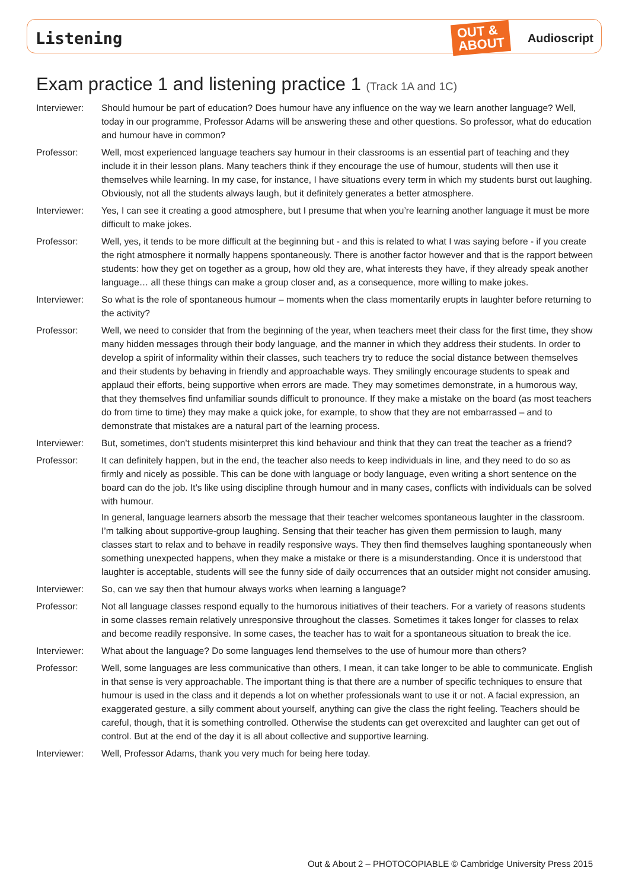Listening OUT &
ABOUT Audioscript
Exam practice 1 and listening practice 1 (Track 1A and 1C)
Interviewer:
Should humour be part of education? Does humour have any influence on the way we learn another language? Well, today in our programme, Professor Adams will be answering these and other questions. So professor, what do education and humour have in common?
Professor: Well, most experienced language teachers say humour in their classrooms is an essential part of teaching and they include it in their lesson plans. Many teachers think if they encourage the use of humour, students will then use it themselves while learning. In my case, for instance, I have situations every term in which my students burst out laughing. Obviously, not all the students always laugh, but it definitely generates a better atmosphere.
Interviewer:
Yes, I can see it creating a good atmosphere, but I presume that when you’re learning another language it must be more difficult to make jokes.
Professor: Well, yes, it tends to be more difficult at the beginning but - and this is related to what I was saying before - if you create the right atmosphere it normally happens spontaneously. There is another factor however and that is the rapport between students: how they get on together as a group, how old they are, what interests they have, if they already speak another language… all these things can make a group closer and, as a consequence, more willing to make jokes.
Interviewer:
So what is the role of spontaneous humour – moments when the class momentarily erupts in laughter before returning to the activity?
Professor: Well, we need to consider that from the beginning of the year, when teachers meet their class for the first time, they show many hidden messages through their body language, and the manner in which they address their students. In order to develop a spirit of informality within their classes, such teachers try to reduce the social distance between themselves and their students by behaving in friendly and approachable ways. They smilingly encourage students to speak and applaud their efforts, being supportive when errors are made. They may sometimes demonstrate, in a humorous way, that they themselves find unfamiliar sounds difficult to pronounce. If they make a mistake on the board (as most teachers do from time to time) they may make a quick joke, for example, to show that they are not embarrassed – and to demonstrate that mistakes are a natural part of the learning process.
Interviewer:
But, sometimes, don’t students misinterpret this kind behaviour and think that they can treat the teacher as a friend?
Professor: It can definitely happen, but in the end, the teacher also needs to keep individuals in line, and they need to do so as firmly and nicely as possible. This can be done with language or body language, even writing a short sentence on the board can do the job. It’s like using discipline through humour and in many cases, conflicts with individuals can be solved with humour.
In general, language learners absorb the message that their teacher welcomes spontaneous laughter in the classroom. I’m talking about supportive-group laughing. Sensing that their teacher has given them permission to laugh, many classes start to relax and to behave in readily responsive ways. They then find themselves laughing spontaneously when something unexpected happens, when they make a mistake or there is a misunderstanding. Once it is understood that laughter is acceptable, students will see the funny side of daily occurrences that an outsider might not consider amusing.
Interviewer:
So, can we say then that humour always works when learning a language?
Professor: Not all language classes respond equally to the humorous initiatives of their teachers. For a variety of reasons students in some classes remain relatively unresponsive throughout the classes. Sometimes it takes longer for classes to relax and become readily responsive. In some cases, the teacher has to wait for a spontaneous situation to break the ice.
Interviewer:
What about the language? Do some languages lend themselves to the use of humour more than others?
Professor: Well, some languages are less communicative than others, I mean, it can take longer to be able to communicate. English in that sense is very approachable. The important thing is that there are a number of specific techniques to ensure that humour is used in the class and it depends a lot on whether professionals want to use it or not. A facial expression, an exaggerated gesture, a silly comment about yourself, anything can give the class the right feeling. Teachers should be careful, though, that it is something controlled. Otherwise the students can get overexcited and laughter can get out of control. But at the end of the day it is all about collective and supportive learning.
Interviewer:
Well, Professor Adams, thank you very much for being here today.
Out & About 2 – PHOTOCOPIABLE © Cambridge University Press 2015